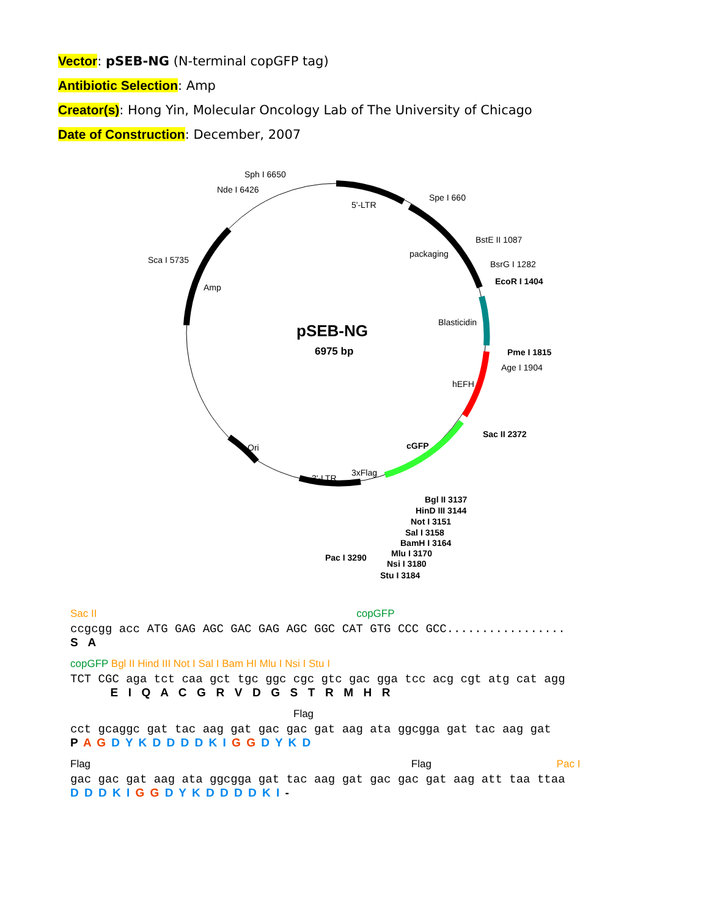Vector: pSEB-NG (N-terminal copGFP tag)
Antibiotic Selection: Amp
Creator(s): Hong Yin, Molecular Oncology Lab of The University of Chicago
Date of Construction: December, 2007
pSEB-NG
6975 bp
Sph I 6650
Nde I 6426
5'-LTR
Spe I 660
BstE II 1087
packaging
BsrG I 1282
EcoR I 1404
Sca I 5735
Amp
Blasticidin
Pme I 1815
Age I 1904
hEFH
Sac II 2372
cGFP
Ori
3'-LTR
3xFlag
Bgl II 3137
HinD III 3144
Not I 3151
Sal I 3158
BamH I 3164
Mlu I 3170
Nsi I 3180
Stu I 3184
Pac I 3290
Sac II copGFP
ccgcgg acc ATG GAG AGC GAC GAG AGC GGC CAT GTG CCC GCC.................
S A
copGFP Bgl II Hind III Not I Sal I Bam HI Mlu I Nsi I Stu I
TCT CGC aga tct caa gct tgc ggc cgc gtc gac gga tcc acg cgt atg cat agg
E I Q A C G R V D G S T R M H R
Flag
cct gcaggc gat tac aag gat gac gac gat aag ata ggcgga gat tac aag gat
P A G D Y K D D D D K I G G D Y K D
Flag Flag Pac I
gac gac gat aag ata ggcgga gat tac aag gat gac gac gat aag att taa ttaa
D D D K I G G D Y K D D D D K I -